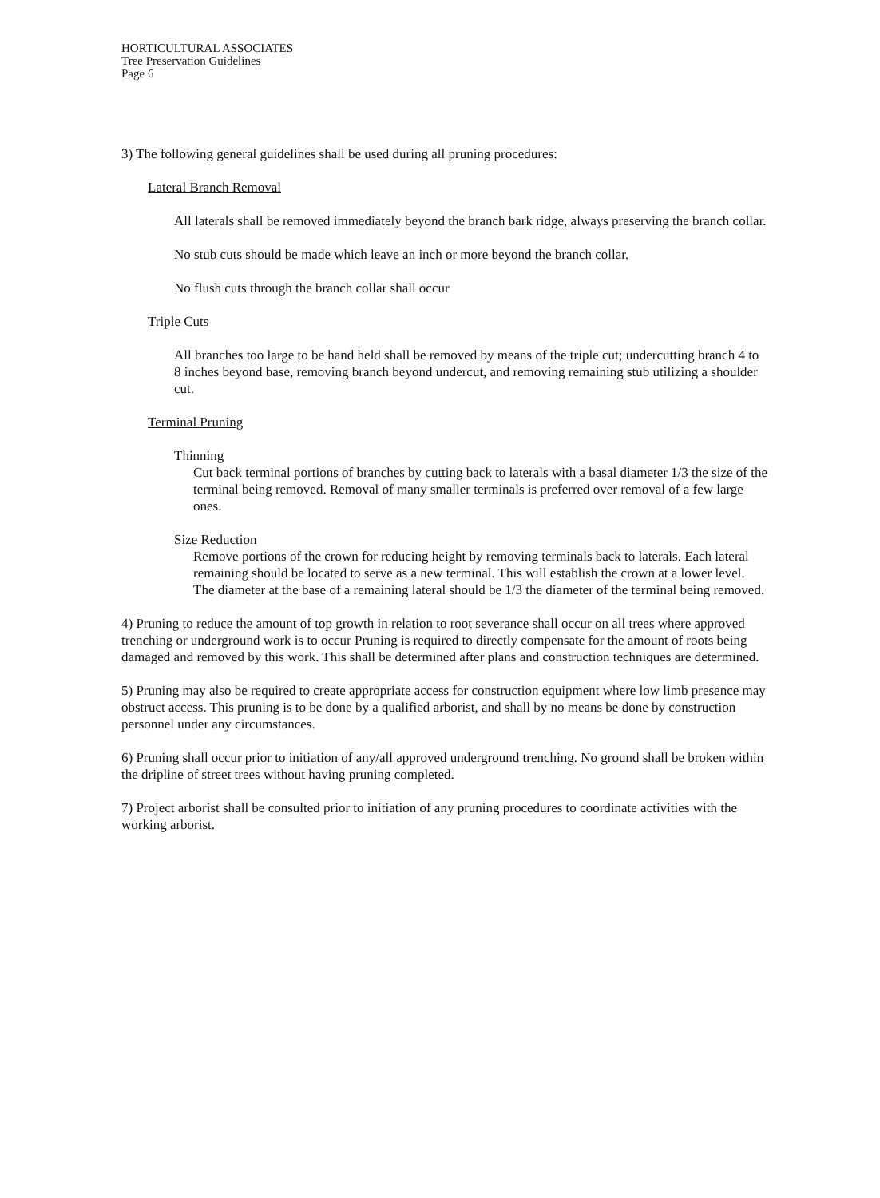HORTICULTURAL ASSOCIATES
Tree Preservation Guidelines
Page 6
3) The following general guidelines shall be used during all pruning procedures:
Lateral Branch Removal
All laterals shall be removed immediately beyond the branch bark ridge, always preserving the branch collar.
No stub cuts should be made which leave an inch or more beyond the branch collar.
No flush cuts through the branch collar shall occur
Triple Cuts
All branches too large to be hand held shall be removed by means of the triple cut; undercutting branch 4 to 8 inches beyond base, removing branch beyond undercut, and removing remaining stub utilizing a shoulder cut.
Terminal Pruning
Thinning
Cut back terminal portions of branches by cutting back to laterals with a basal diameter 1/3 the size of the terminal being removed. Removal of many smaller terminals is preferred over removal of a few large ones.
Size Reduction
Remove portions of the crown for reducing height by removing terminals back to laterals. Each lateral remaining should be located to serve as a new terminal. This will establish the crown at a lower level. The diameter at the base of a remaining lateral should be 1/3 the diameter of the terminal being removed.
4) Pruning to reduce the amount of top growth in relation to root severance shall occur on all trees where approved trenching or underground work is to occur Pruning is required to directly compensate for the amount of roots being damaged and removed by this work. This shall be determined after plans and construction techniques are determined.
5) Pruning may also be required to create appropriate access for construction equipment where low limb presence may obstruct access. This pruning is to be done by a qualified arborist, and shall by no means be done by construction personnel under any circumstances.
6) Pruning shall occur prior to initiation of any/all approved underground trenching. No ground shall be broken within the dripline of street trees without having pruning completed.
7) Project arborist shall be consulted prior to initiation of any pruning procedures to coordinate activities with the working arborist.